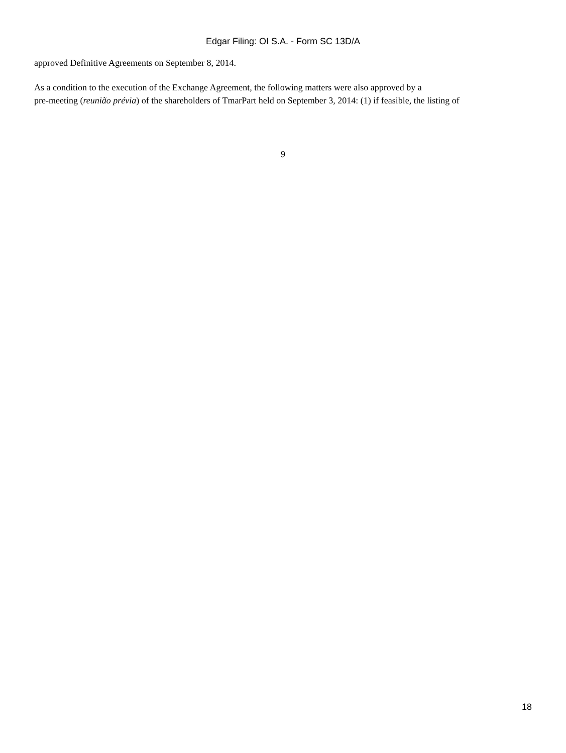Edgar Filing: OI S.A. - Form SC 13D/A
approved Definitive Agreements on September 8, 2014.
As a condition to the execution of the Exchange Agreement, the following matters were also approved by a
pre-meeting (reunião prévia) of the shareholders of TmarPart held on September 3, 2014: (1) if feasible, the listing of
9
18